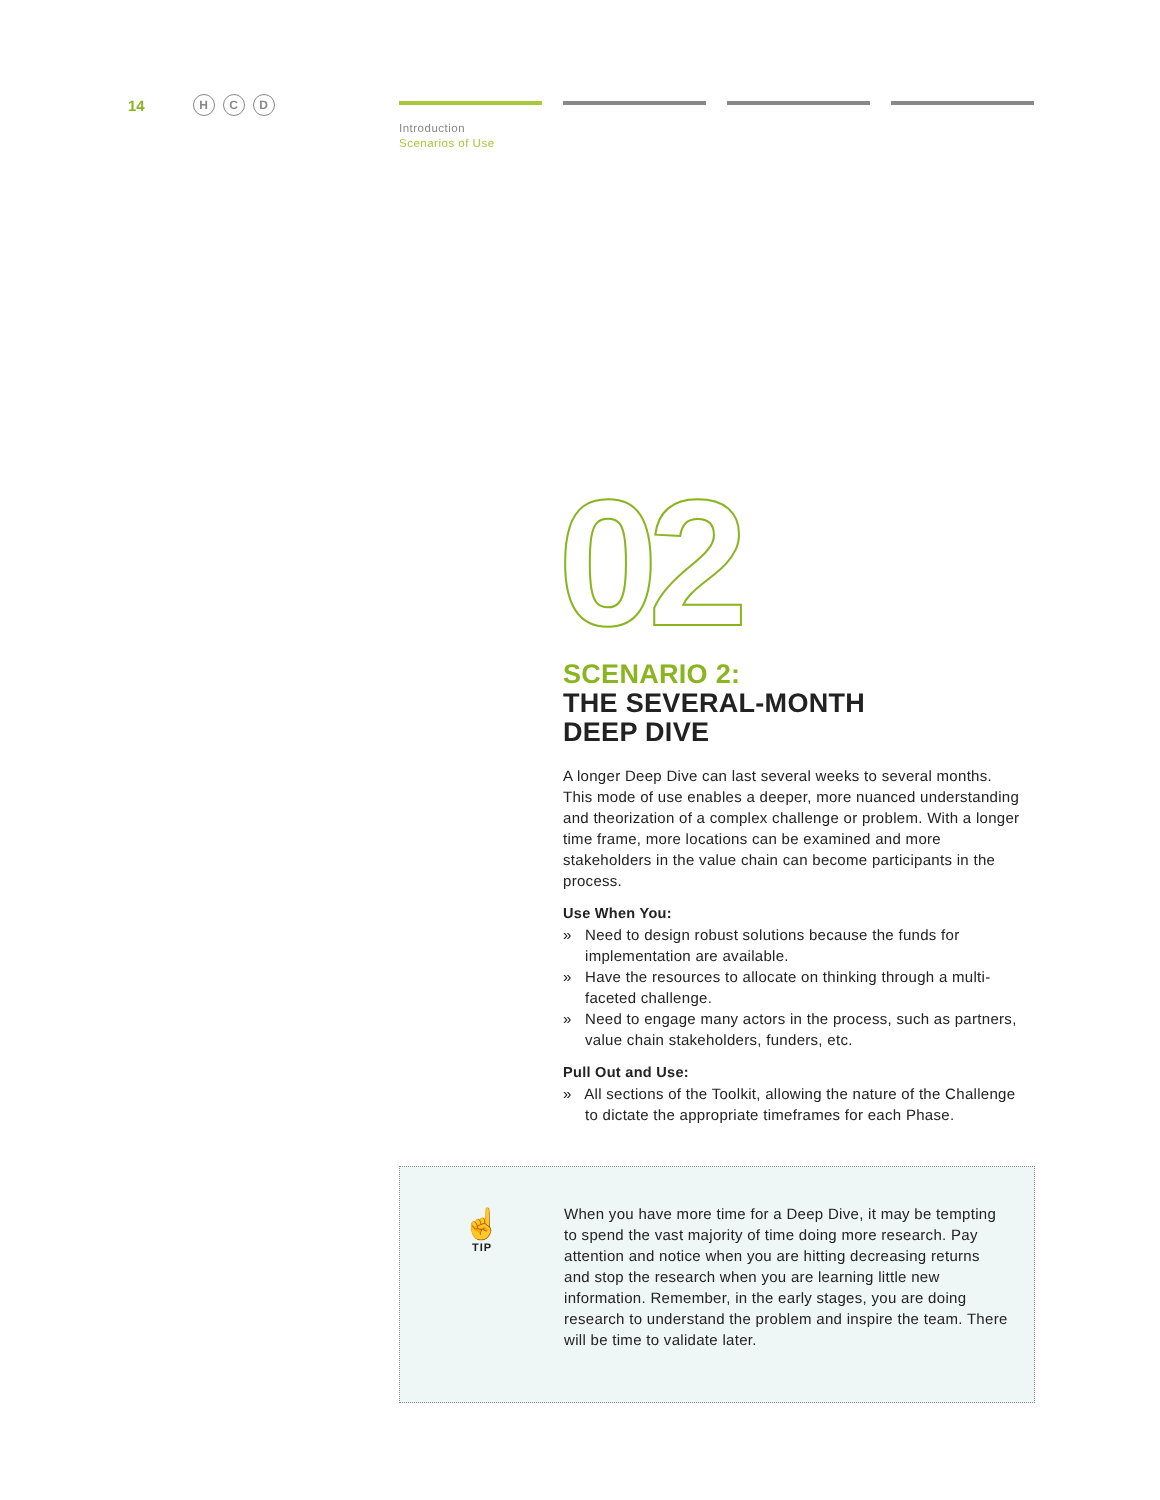14 H C D
Introduction
Scenarios of Use
02
SCENARIO 2:
THE SEVERAL-MONTH
DEEP DIVE
A longer Deep Dive can last several weeks to several months. This mode of use enables a deeper, more nuanced understanding and theorization of a complex challenge or problem. With a longer time frame, more locations can be examined and more stakeholders in the value chain can become participants in the process.
Use When You:
» Need to design robust solutions because the funds for implementation are available.
» Have the resources to allocate on thinking through a multi-faceted challenge.
» Need to engage many actors in the process, such as partners, value chain stakeholders, funders, etc.
Pull Out and Use:
» All sections of the Toolkit, allowing the nature of the Challenge to dictate the appropriate timeframes for each Phase.
☝
TIP
When you have more time for a Deep Dive, it may be tempting to spend the vast majority of time doing more research. Pay attention and notice when you are hitting decreasing returns and stop the research when you are learning little new information. Remember, in the early stages, you are doing research to understand the problem and inspire the team. There will be time to validate later.